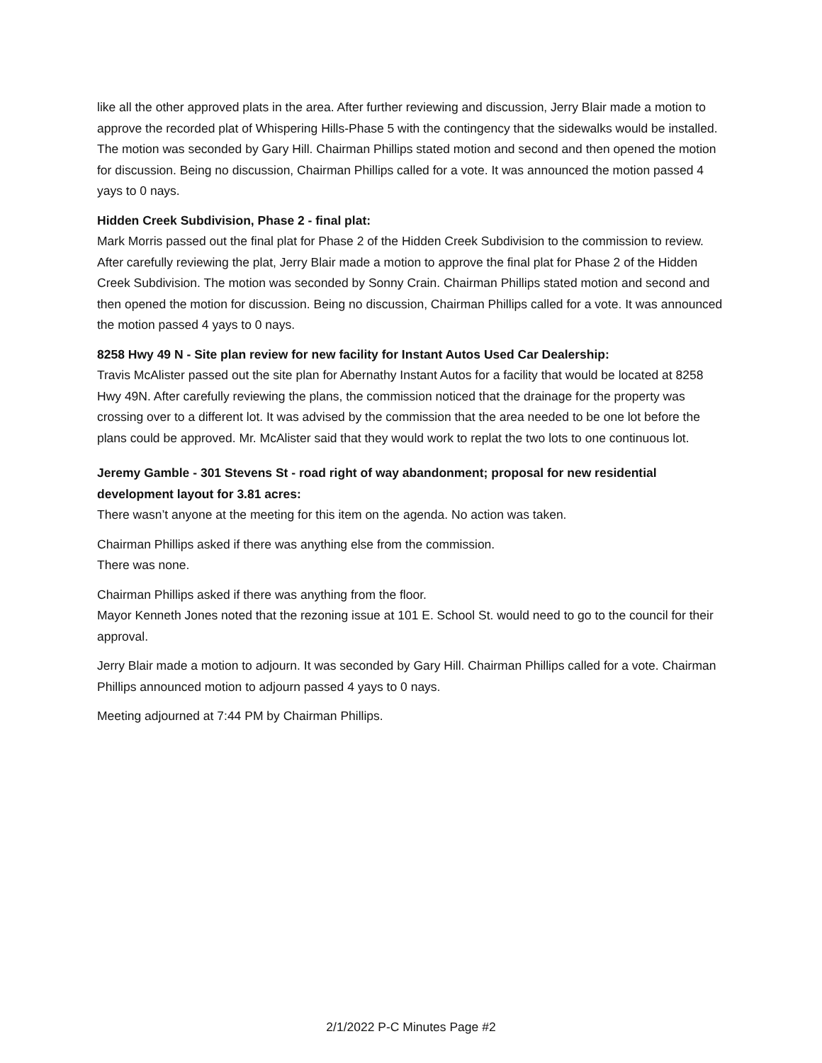like all the other approved plats in the area. After further reviewing and discussion, Jerry Blair made a motion to approve the recorded plat of Whispering Hills-Phase 5 with the contingency that the sidewalks would be installed. The motion was seconded by Gary Hill. Chairman Phillips stated motion and second and then opened the motion for discussion. Being no discussion, Chairman Phillips called for a vote. It was announced the motion passed 4 yays to 0 nays.
Hidden Creek Subdivision, Phase 2 - final plat:
Mark Morris passed out the final plat for Phase 2 of the Hidden Creek Subdivision to the commission to review. After carefully reviewing the plat, Jerry Blair made a motion to approve the final plat for Phase 2 of the Hidden Creek Subdivision. The motion was seconded by Sonny Crain. Chairman Phillips stated motion and second and then opened the motion for discussion. Being no discussion, Chairman Phillips called for a vote. It was announced the motion passed 4 yays to 0 nays.
8258 Hwy 49 N - Site plan review for new facility for Instant Autos Used Car Dealership:
Travis McAlister passed out the site plan for Abernathy Instant Autos for a facility that would be located at 8258 Hwy 49N. After carefully reviewing the plans, the commission noticed that the drainage for the property was crossing over to a different lot. It was advised by the commission that the area needed to be one lot before the plans could be approved. Mr. McAlister said that they would work to replat the two lots to one continuous lot.
Jeremy Gamble - 301 Stevens St - road right of way abandonment; proposal for new residential development layout for 3.81 acres:
There wasn’t anyone at the meeting for this item on the agenda. No action was taken.
Chairman Phillips asked if there was anything else from the commission.
There was none.
Chairman Phillips asked if there was anything from the floor.
Mayor Kenneth Jones noted that the rezoning issue at 101 E. School St. would need to go to the council for their approval.
Jerry Blair made a motion to adjourn. It was seconded by Gary Hill. Chairman Phillips called for a vote. Chairman Phillips announced motion to adjourn passed 4 yays to 0 nays.
Meeting adjourned at 7:44 PM by Chairman Phillips.
2/1/2022 P-C Minutes Page #2